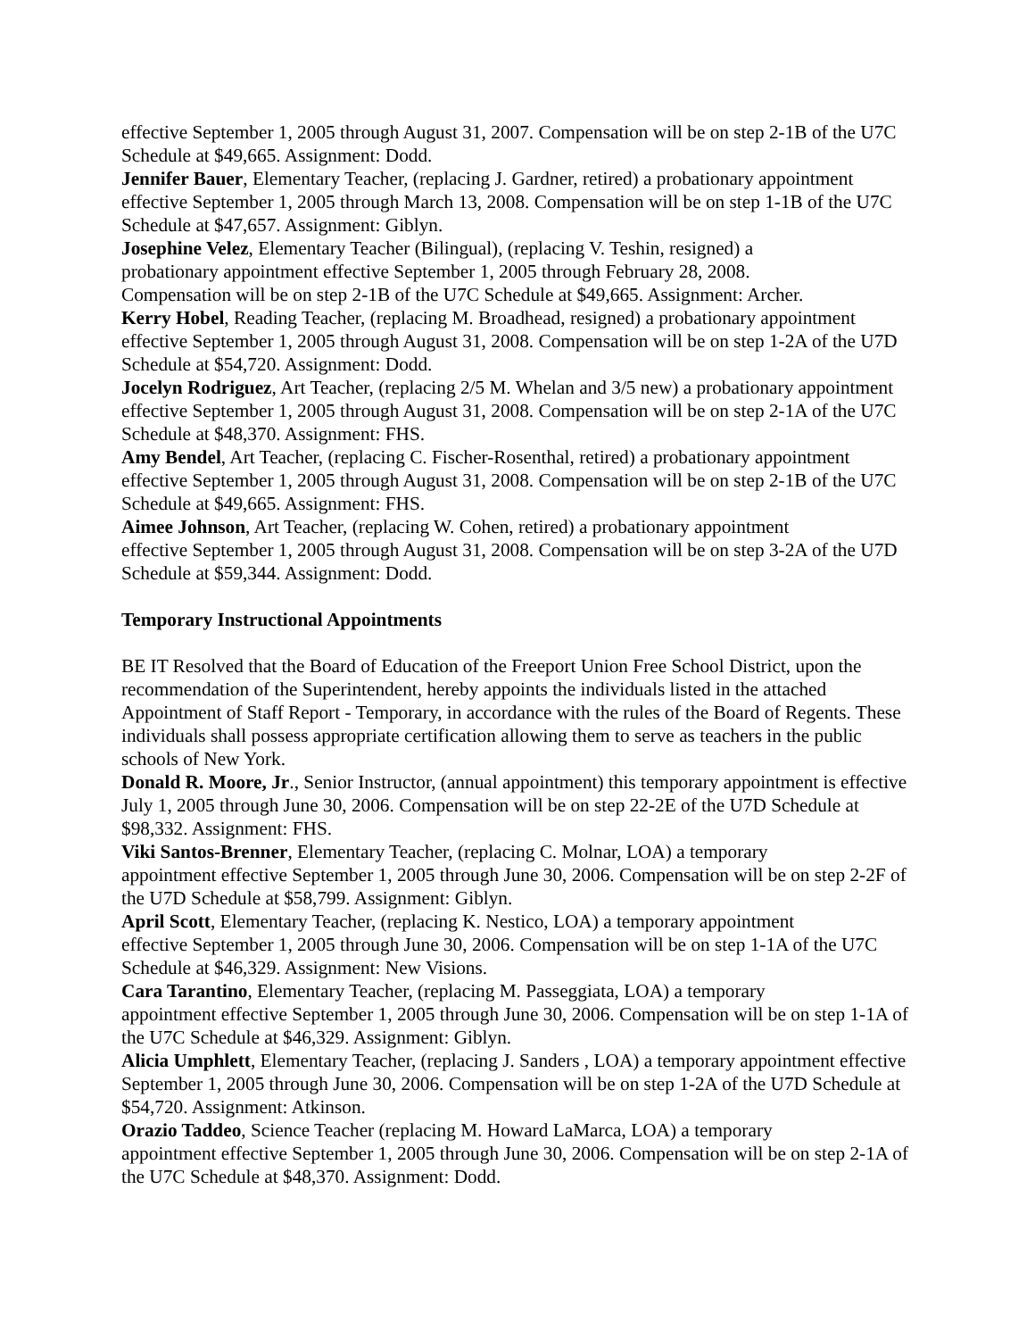effective September 1, 2005 through August 31, 2007. Compensation will be on step 2-1B of the U7C Schedule at $49,665. Assignment: Dodd.
Jennifer Bauer, Elementary Teacher, (replacing J. Gardner, retired) a probationary appointment effective September 1, 2005 through March 13, 2008. Compensation will be on step 1-1B of the U7C Schedule at $47,657. Assignment: Giblyn.
Josephine Velez, Elementary Teacher (Bilingual), (replacing V. Teshin, resigned) a
probationary appointment effective September 1, 2005 through February 28, 2008.
Compensation will be on step 2-1B of the U7C Schedule at $49,665. Assignment: Archer.
Kerry Hobel, Reading Teacher, (replacing M. Broadhead, resigned) a probationary appointment effective September 1, 2005 through August 31, 2008. Compensation will be on step 1-2A of the U7D Schedule at $54,720. Assignment: Dodd.
Jocelyn Rodriguez, Art Teacher, (replacing 2/5 M. Whelan and 3/5 new) a probationary appointment effective September 1, 2005 through August 31, 2008. Compensation will be on step 2-1A of the U7C Schedule at $48,370. Assignment: FHS.
Amy Bendel, Art Teacher, (replacing C. Fischer-Rosenthal, retired) a probationary appointment effective September 1, 2005 through August 31, 2008. Compensation will be on step 2-1B of the U7C Schedule at $49,665. Assignment: FHS.
Aimee Johnson, Art Teacher, (replacing W. Cohen, retired) a probationary appointment
effective September 1, 2005 through August 31, 2008. Compensation will be on step 3-2A of the U7D Schedule at $59,344. Assignment: Dodd.
Temporary Instructional Appointments
BE IT Resolved that the Board of Education of the Freeport Union Free School District, upon the recommendation of the Superintendent, hereby appoints the individuals listed in the attached Appointment of Staff Report - Temporary, in accordance with the rules of the Board of Regents. These individuals shall possess appropriate certification allowing them to serve as teachers in the public schools of New York.
Donald R. Moore, Jr., Senior Instructor, (annual appointment) this temporary appointment is effective July 1, 2005 through June 30, 2006. Compensation will be on step 22-2E of the U7D Schedule at $98,332. Assignment: FHS.
Viki Santos-Brenner, Elementary Teacher, (replacing C. Molnar, LOA) a temporary
appointment effective September 1, 2005 through June 30, 2006. Compensation will be on step 2-2F of the U7D Schedule at $58,799. Assignment: Giblyn.
April Scott, Elementary Teacher, (replacing K. Nestico, LOA) a temporary appointment
effective September 1, 2005 through June 30, 2006. Compensation will be on step 1-1A of the U7C Schedule at $46,329. Assignment: New Visions.
Cara Tarantino, Elementary Teacher, (replacing M. Passeggiata, LOA) a temporary
appointment effective September 1, 2005 through June 30, 2006. Compensation will be on step 1-1A of the U7C Schedule at $46,329. Assignment: Giblyn.
Alicia Umphlett, Elementary Teacher, (replacing J. Sanders , LOA) a temporary appointment effective September 1, 2005 through June 30, 2006. Compensation will be on step 1-2A of the U7D Schedule at $54,720. Assignment: Atkinson.
Orazio Taddeo, Science Teacher (replacing M. Howard LaMarca, LOA) a temporary
appointment effective September 1, 2005 through June 30, 2006. Compensation will be on step 2-1A of the U7C Schedule at $48,370. Assignment: Dodd.